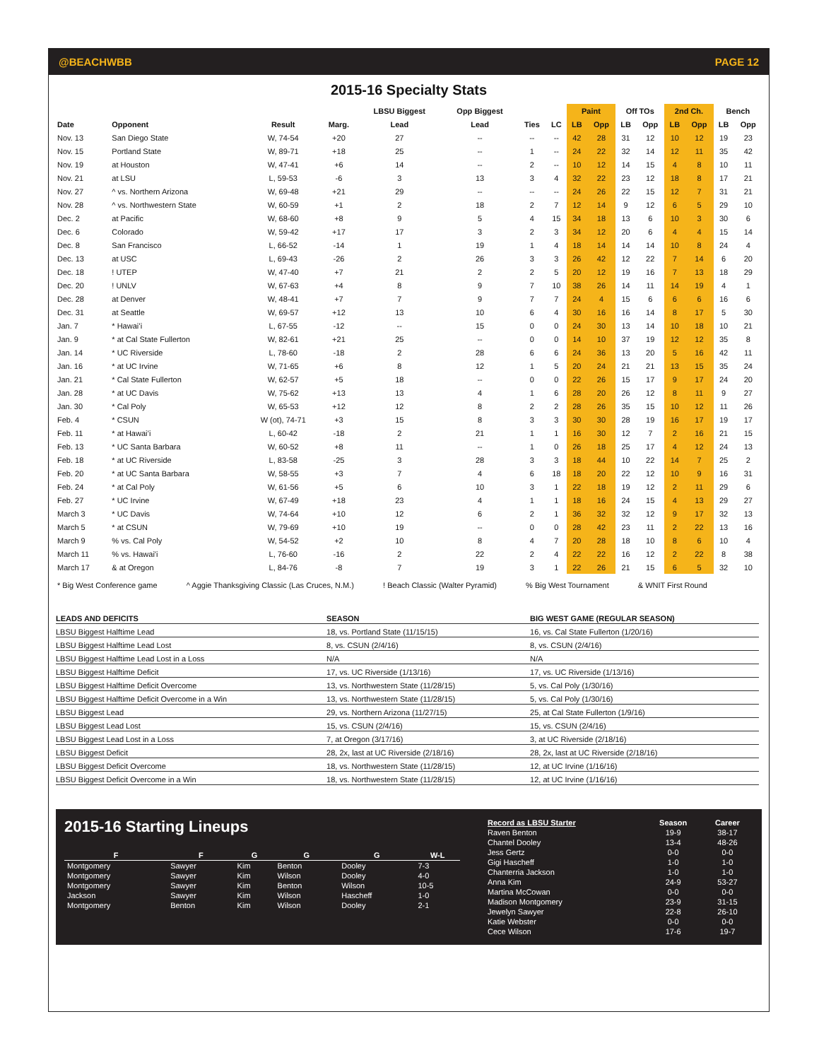@BEACHWBB PAGE 12
2015-16 Specialty Stats
| | | | | LBSU Biggest | Opp Biggest | | | Paint | | Off TOs | | 2nd Ch. | | Bench | |
| --- | --- | --- | --- | --- | --- | --- | --- | --- | --- | --- | --- | --- | --- | --- | --- |
| Date | Opponent | Result | Marg. | Lead | Lead | Ties | LC | LB | Opp | LB | Opp | LB | Opp | LB | Opp |
| Nov. 13 | San Diego State | W, 74-54 | +20 | 27 | -- | -- | -- | 42 | 28 | 31 | 12 | 10 | 12 | 19 | 23 |
| Nov. 15 | Portland State | W, 89-71 | +18 | 25 | -- | 1 | -- | 24 | 22 | 32 | 14 | 12 | 11 | 35 | 42 |
| Nov. 19 | at Houston | W, 47-41 | +6 | 14 | -- | 2 | -- | 10 | 12 | 14 | 15 | 4 | 8 | 10 | 11 |
| Nov. 21 | at LSU | L, 59-53 | -6 | 3 | 13 | 3 | 4 | 32 | 22 | 23 | 12 | 18 | 8 | 17 | 21 |
| Nov. 27 | ^ vs. Northern Arizona | W, 69-48 | +21 | 29 | -- | -- | -- | 24 | 26 | 22 | 15 | 12 | 7 | 31 | 21 |
| Nov. 28 | ^ vs. Northwestern State | W, 60-59 | +1 | 2 | 18 | 2 | 7 | 12 | 14 | 9 | 12 | 6 | 5 | 29 | 10 |
| Dec. 2 | at Pacific | W, 68-60 | +8 | 9 | 5 | 4 | 15 | 34 | 18 | 13 | 6 | 10 | 3 | 30 | 6 |
| Dec. 6 | Colorado | W, 59-42 | +17 | 17 | 3 | 2 | 3 | 34 | 12 | 20 | 6 | 4 | 4 | 15 | 14 |
| Dec. 8 | San Francisco | L, 66-52 | -14 | 1 | 19 | 1 | 4 | 18 | 14 | 14 | 14 | 10 | 8 | 24 | 4 |
| Dec. 13 | at USC | L, 69-43 | -26 | 2 | 26 | 3 | 3 | 26 | 42 | 12 | 22 | 7 | 14 | 6 | 20 |
| Dec. 18 | ! UTEP | W, 47-40 | +7 | 21 | 2 | 2 | 5 | 20 | 12 | 19 | 16 | 7 | 13 | 18 | 29 |
| Dec. 20 | ! UNLV | W, 67-63 | +4 | 8 | 9 | 7 | 10 | 38 | 26 | 14 | 11 | 14 | 19 | 4 | 1 |
| Dec. 28 | at Denver | W, 48-41 | +7 | 7 | 9 | 7 | 7 | 24 | 4 | 15 | 6 | 6 | 6 | 16 | 6 |
| Dec. 31 | at Seattle | W, 69-57 | +12 | 13 | 10 | 6 | 4 | 30 | 16 | 16 | 14 | 8 | 17 | 5 | 30 |
| Jan. 7 | * Hawai’i | L, 67-55 | -12 | -- | 15 | 0 | 0 | 24 | 30 | 13 | 14 | 10 | 18 | 10 | 21 |
| Jan. 9 | * at Cal State Fullerton | W, 82-61 | +21 | 25 | -- | 0 | 0 | 14 | 10 | 37 | 19 | 12 | 12 | 35 | 8 |
| Jan. 14 | * UC Riverside | L, 78-60 | -18 | 2 | 28 | 6 | 6 | 24 | 36 | 13 | 20 | 5 | 16 | 42 | 11 |
| Jan. 16 | * at UC Irvine | W, 71-65 | +6 | 8 | 12 | 1 | 5 | 20 | 24 | 21 | 21 | 13 | 15 | 35 | 24 |
| Jan. 21 | * Cal State Fullerton | W, 62-57 | +5 | 18 | -- | 0 | 0 | 22 | 26 | 15 | 17 | 9 | 17 | 24 | 20 |
| Jan. 28 | * at UC Davis | W, 75-62 | +13 | 13 | 4 | 1 | 6 | 28 | 20 | 26 | 12 | 8 | 11 | 9 | 27 |
| Jan. 30 | * Cal Poly | W, 65-53 | +12 | 12 | 8 | 2 | 2 | 28 | 26 | 35 | 15 | 10 | 12 | 11 | 26 |
| Feb. 4 | * CSUN | W (ot), 74-71 | +3 | 15 | 8 | 3 | 3 | 30 | 30 | 28 | 19 | 16 | 17 | 19 | 17 |
| Feb. 11 | * at Hawai’i | L, 60-42 | -18 | 2 | 21 | 1 | 1 | 16 | 30 | 12 | 7 | 2 | 16 | 21 | 15 |
| Feb. 13 | * UC Santa Barbara | W, 60-52 | +8 | 11 | -- | 1 | 0 | 26 | 18 | 25 | 17 | 4 | 12 | 24 | 13 |
| Feb. 18 | * at UC Riverside | L, 83-58 | -25 | 3 | 28 | 3 | 3 | 18 | 44 | 10 | 22 | 14 | 7 | 25 | 2 |
| Feb. 20 | * at UC Santa Barbara | W, 58-55 | +3 | 7 | 4 | 6 | 18 | 18 | 20 | 22 | 12 | 10 | 9 | 16 | 31 |
| Feb. 24 | * at Cal Poly | W, 61-56 | +5 | 6 | 10 | 3 | 1 | 22 | 18 | 19 | 12 | 2 | 11 | 29 | 6 |
| Feb. 27 | * UC Irvine | W, 67-49 | +18 | 23 | 4 | 1 | 1 | 18 | 16 | 24 | 15 | 4 | 13 | 29 | 27 |
| March 3 | * UC Davis | W, 74-64 | +10 | 12 | 6 | 2 | 1 | 36 | 32 | 32 | 12 | 9 | 17 | 32 | 13 |
| March 5 | * at CSUN | W, 79-69 | +10 | 19 | -- | 0 | 0 | 28 | 42 | 23 | 11 | 2 | 22 | 13 | 16 |
| March 9 | % vs. Cal Poly | W, 54-52 | +2 | 10 | 8 | 4 | 7 | 20 | 28 | 18 | 10 | 8 | 6 | 10 | 4 |
| March 11 | % vs. Hawai'i | L, 76-60 | -16 | 2 | 22 | 2 | 4 | 22 | 22 | 16 | 12 | 2 | 22 | 8 | 38 |
| March 17 | & at Oregon | L, 84-76 | -8 | 7 | 19 | 3 | 1 | 22 | 26 | 21 | 15 | 6 | 5 | 32 | 10 |
* Big West Conference game ^ Aggie Thanksgiving Classic (Las Cruces, N.M.) ! Beach Classic (Walter Pyramid) % Big West Tournament & WNIT First Round
| LEADS AND DEFICITS | SEASON | BIG WEST GAME (REGULAR SEASON) |
| --- | --- | --- |
| LBSU Biggest Halftime Lead | 18, vs. Portland State (11/15/15) | 16, vs. Cal State Fullerton (1/20/16) |
| LBSU Biggest Halftime Lead Lost | 8, vs. CSUN (2/4/16) | 8, vs. CSUN (2/4/16) |
| LBSU Biggest Halftime Lead Lost in a Loss | N/A | N/A |
| LBSU Biggest Halftime Deficit | 17, vs. UC Riverside (1/13/16) | 17, vs. UC Riverside (1/13/16) |
| LBSU Biggest Halftime Deficit Overcome | 13, vs. Northwestern State (11/28/15) | 5, vs. Cal Poly (1/30/16) |
| LBSU Biggest Halftime Deficit Overcome in a Win | 13, vs. Northwestern State (11/28/15) | 5, vs. Cal Poly (1/30/16) |
| LBSU Biggest Lead | 29, vs. Northern Arizona (11/27/15) | 25, at Cal State Fullerton (1/9/16) |
| LBSU Biggest Lead Lost | 15, vs. CSUN (2/4/16) | 15, vs. CSUN (2/4/16) |
| LBSU Biggest Lead Lost in a Loss | 7, at Oregon (3/17/16) | 3, at UC Riverside (2/18/16) |
| LBSU Biggest Deficit | 28, 2x, last at UC Riverside (2/18/16) | 28, 2x, last at UC Riverside (2/18/16) |
| LBSU Biggest Deficit Overcome | 18, vs. Northwestern State (11/28/15) | 12, at UC Irvine (1/16/16) |
| LBSU Biggest Deficit Overcome in a Win | 18, vs. Northwestern State (11/28/15) | 12, at UC Irvine (1/16/16) |
2015-16 Starting Lineups
| F | F | G | G | G | W-L |
| --- | --- | --- | --- | --- | --- |
| Montgomery | Sawyer | Kim | Benton | Dooley | 7-3 |
| Montgomery | Sawyer | Kim | Wilson | Dooley | 4-0 |
| Montgomery | Sawyer | Kim | Benton | Wilson | 10-5 |
| Jackson | Sawyer | Kim | Wilson | Hascheff | 1-0 |
| Montgomery | Benton | Kim | Wilson | Dooley | 2-1 |
| Record as LBSU Starter | Season | Career |
| --- | --- | --- |
| Raven Benton | 19-9 | 38-17 |
| Chantel Dooley | 13-4 | 48-26 |
| Jess Gertz | 0-0 | 0-0 |
| Gigi Hascheff | 1-0 | 1-0 |
| Chanterria Jackson | 1-0 | 1-0 |
| Anna Kim | 24-9 | 53-27 |
| Martina McCowan | 0-0 | 0-0 |
| Madison Montgomery | 23-9 | 31-15 |
| Jewelyn Sawyer | 22-8 | 26-10 |
| Katie Webster | 0-0 | 0-0 |
| Cece Wilson | 17-6 | 19-7 |